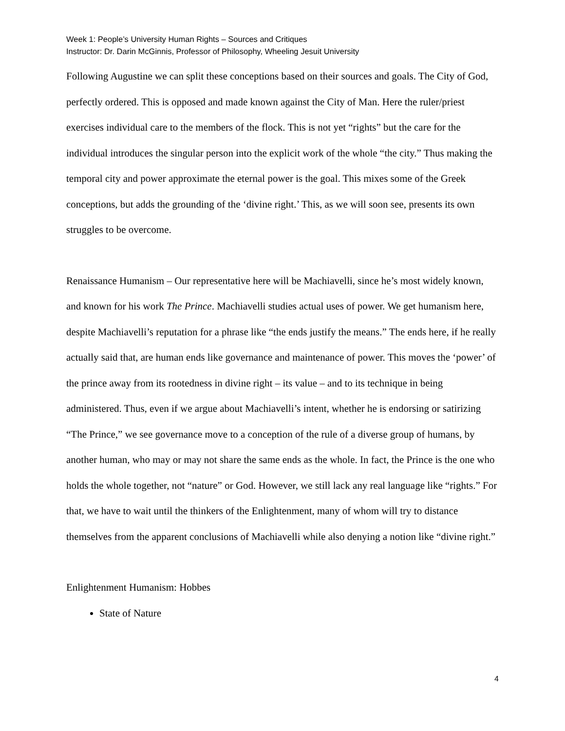Week 1: People’s University Human Rights – Sources and Critiques
Instructor: Dr. Darin McGinnis, Professor of Philosophy, Wheeling Jesuit University
Following Augustine we can split these conceptions based on their sources and goals. The City of God, perfectly ordered. This is opposed and made known against the City of Man. Here the ruler/priest exercises individual care to the members of the flock. This is not yet “rights” but the care for the individual introduces the singular person into the explicit work of the whole “the city.” Thus making the temporal city and power approximate the eternal power is the goal. This mixes some of the Greek conceptions, but adds the grounding of the ‘divine right.’ This, as we will soon see, presents its own struggles to be overcome.
Renaissance Humanism – Our representative here will be Machiavelli, since he’s most widely known, and known for his work The Prince. Machiavelli studies actual uses of power. We get humanism here, despite Machiavelli’s reputation for a phrase like “the ends justify the means.” The ends here, if he really actually said that, are human ends like governance and maintenance of power. This moves the ‘power’ of the prince away from its rootedness in divine right – its value – and to its technique in being administered. Thus, even if we argue about Machiavelli’s intent, whether he is endorsing or satirizing “The Prince,” we see governance move to a conception of the rule of a diverse group of humans, by another human, who may or may not share the same ends as the whole. In fact, the Prince is the one who holds the whole together, not “nature” or God. However, we still lack any real language like “rights.” For that, we have to wait until the thinkers of the Enlightenment, many of whom will try to distance themselves from the apparent conclusions of Machiavelli while also denying a notion like “divine right.”
Enlightenment Humanism: Hobbes
State of Nature
4